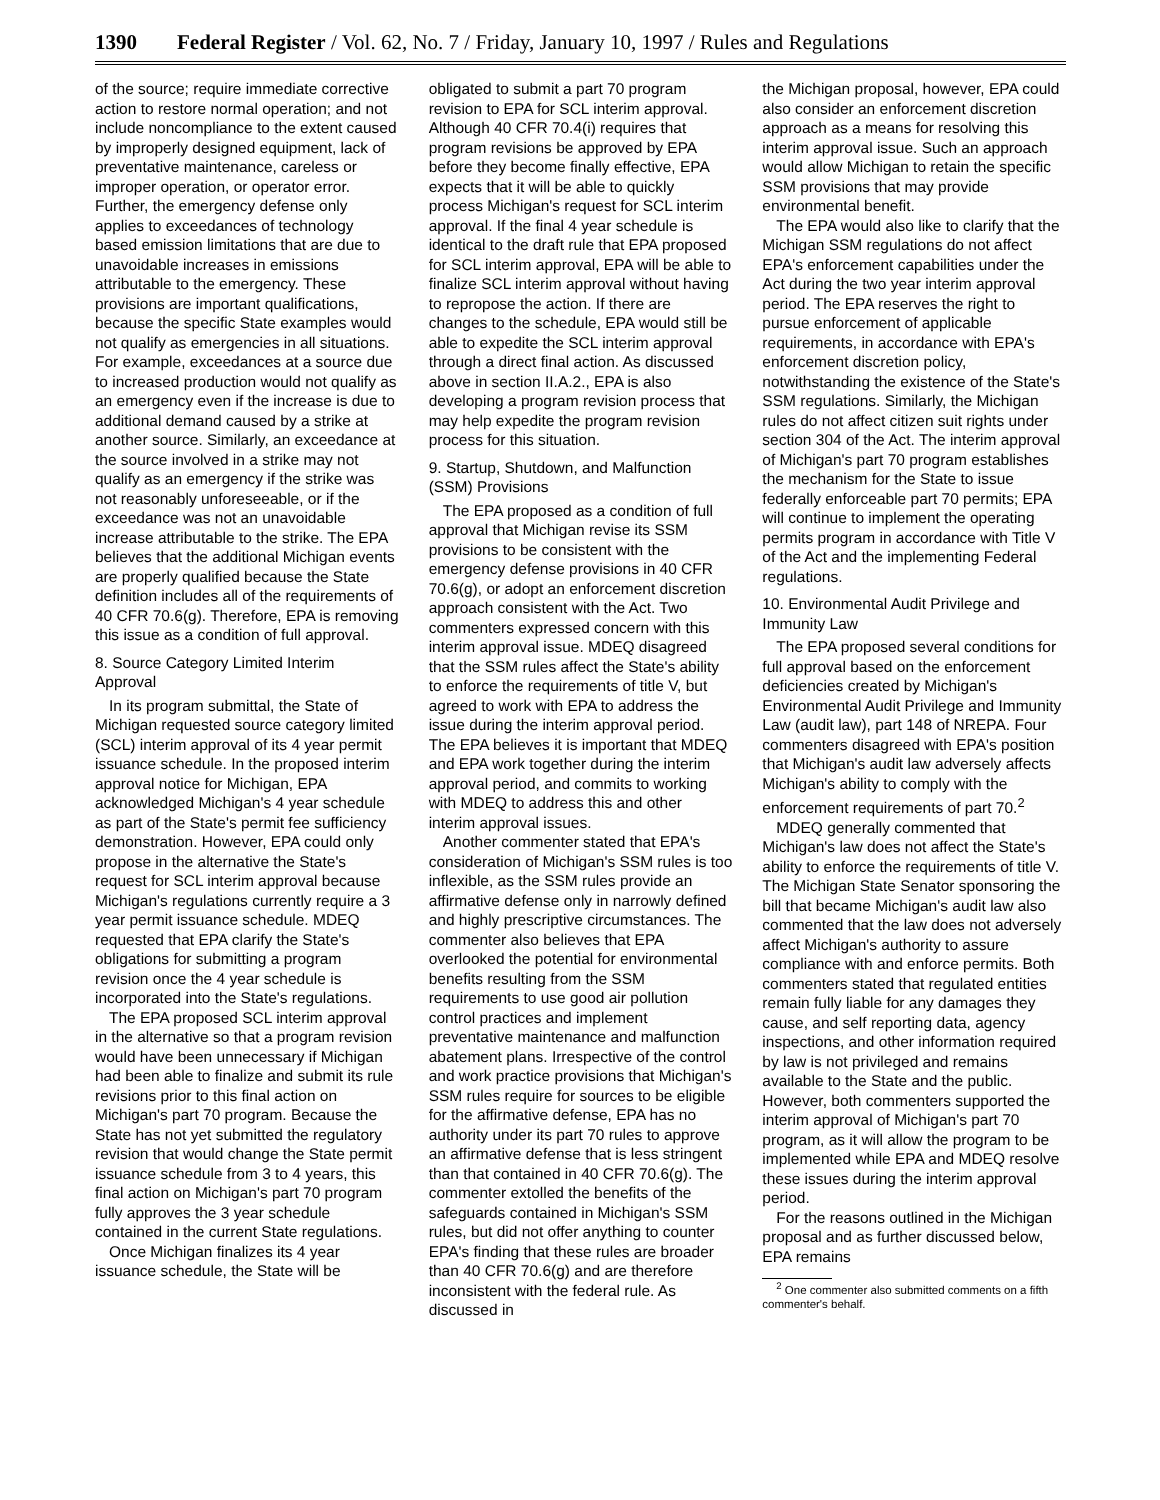1390 Federal Register / Vol. 62, No. 7 / Friday, January 10, 1997 / Rules and Regulations
of the source; require immediate corrective action to restore normal operation; and not include noncompliance to the extent caused by improperly designed equipment, lack of preventative maintenance, careless or improper operation, or operator error. Further, the emergency defense only applies to exceedances of technology based emission limitations that are due to unavoidable increases in emissions attributable to the emergency. These provisions are important qualifications, because the specific State examples would not qualify as emergencies in all situations. For example, exceedances at a source due to increased production would not qualify as an emergency even if the increase is due to additional demand caused by a strike at another source. Similarly, an exceedance at the source involved in a strike may not qualify as an emergency if the strike was not reasonably unforeseeable, or if the exceedance was not an unavoidable increase attributable to the strike. The EPA believes that the additional Michigan events are properly qualified because the State definition includes all of the requirements of 40 CFR 70.6(g). Therefore, EPA is removing this issue as a condition of full approval.
8. Source Category Limited Interim Approval
In its program submittal, the State of Michigan requested source category limited (SCL) interim approval of its 4 year permit issuance schedule. In the proposed interim approval notice for Michigan, EPA acknowledged Michigan's 4 year schedule as part of the State's permit fee sufficiency demonstration. However, EPA could only propose in the alternative the State's request for SCL interim approval because Michigan's regulations currently require a 3 year permit issuance schedule. MDEQ requested that EPA clarify the State's obligations for submitting a program revision once the 4 year schedule is incorporated into the State's regulations.
The EPA proposed SCL interim approval in the alternative so that a program revision would have been unnecessary if Michigan had been able to finalize and submit its rule revisions prior to this final action on Michigan's part 70 program. Because the State has not yet submitted the regulatory revision that would change the State permit issuance schedule from 3 to 4 years, this final action on Michigan's part 70 program fully approves the 3 year schedule contained in the current State regulations.
Once Michigan finalizes its 4 year issuance schedule, the State will be
obligated to submit a part 70 program revision to EPA for SCL interim approval. Although 40 CFR 70.4(i) requires that program revisions be approved by EPA before they become finally effective, EPA expects that it will be able to quickly process Michigan's request for SCL interim approval. If the final 4 year schedule is identical to the draft rule that EPA proposed for SCL interim approval, EPA will be able to finalize SCL interim approval without having to repropose the action. If there are changes to the schedule, EPA would still be able to expedite the SCL interim approval through a direct final action. As discussed above in section II.A.2., EPA is also developing a program revision process that may help expedite the program revision process for this situation.
9. Startup, Shutdown, and Malfunction (SSM) Provisions
The EPA proposed as a condition of full approval that Michigan revise its SSM provisions to be consistent with the emergency defense provisions in 40 CFR 70.6(g), or adopt an enforcement discretion approach consistent with the Act. Two commenters expressed concern with this interim approval issue. MDEQ disagreed that the SSM rules affect the State's ability to enforce the requirements of title V, but agreed to work with EPA to address the issue during the interim approval period. The EPA believes it is important that MDEQ and EPA work together during the interim approval period, and commits to working with MDEQ to address this and other interim approval issues.
Another commenter stated that EPA's consideration of Michigan's SSM rules is too inflexible, as the SSM rules provide an affirmative defense only in narrowly defined and highly prescriptive circumstances. The commenter also believes that EPA overlooked the potential for environmental benefits resulting from the SSM requirements to use good air pollution control practices and implement preventative maintenance and malfunction abatement plans. Irrespective of the control and work practice provisions that Michigan's SSM rules require for sources to be eligible for the affirmative defense, EPA has no authority under its part 70 rules to approve an affirmative defense that is less stringent than that contained in 40 CFR 70.6(g). The commenter extolled the benefits of the safeguards contained in Michigan's SSM rules, but did not offer anything to counter EPA's finding that these rules are broader than 40 CFR 70.6(g) and are therefore inconsistent with the federal rule. As discussed in
the Michigan proposal, however, EPA could also consider an enforcement discretion approach as a means for resolving this interim approval issue. Such an approach would allow Michigan to retain the specific SSM provisions that may provide environmental benefit.
The EPA would also like to clarify that the Michigan SSM regulations do not affect EPA's enforcement capabilities under the Act during the two year interim approval period. The EPA reserves the right to pursue enforcement of applicable requirements, in accordance with EPA's enforcement discretion policy, notwithstanding the existence of the State's SSM regulations. Similarly, the Michigan rules do not affect citizen suit rights under section 304 of the Act. The interim approval of Michigan's part 70 program establishes the mechanism for the State to issue federally enforceable part 70 permits; EPA will continue to implement the operating permits program in accordance with Title V of the Act and the implementing Federal regulations.
10. Environmental Audit Privilege and Immunity Law
The EPA proposed several conditions for full approval based on the enforcement deficiencies created by Michigan's Environmental Audit Privilege and Immunity Law (audit law), part 148 of NREPA. Four commenters disagreed with EPA's position that Michigan's audit law adversely affects Michigan's ability to comply with the enforcement requirements of part 70.<sup>2</sup>
MDEQ generally commented that Michigan's law does not affect the State's ability to enforce the requirements of title V. The Michigan State Senator sponsoring the bill that became Michigan's audit law also commented that the law does not adversely affect Michigan's authority to assure compliance with and enforce permits. Both commenters stated that regulated entities remain fully liable for any damages they cause, and self reporting data, agency inspections, and other information required by law is not privileged and remains available to the State and the public. However, both commenters supported the interim approval of Michigan's part 70 program, as it will allow the program to be implemented while EPA and MDEQ resolve these issues during the interim approval period.
For the reasons outlined in the Michigan proposal and as further discussed below, EPA remains
<sup>2</sup> One commenter also submitted comments on a fifth commenter's behalf.